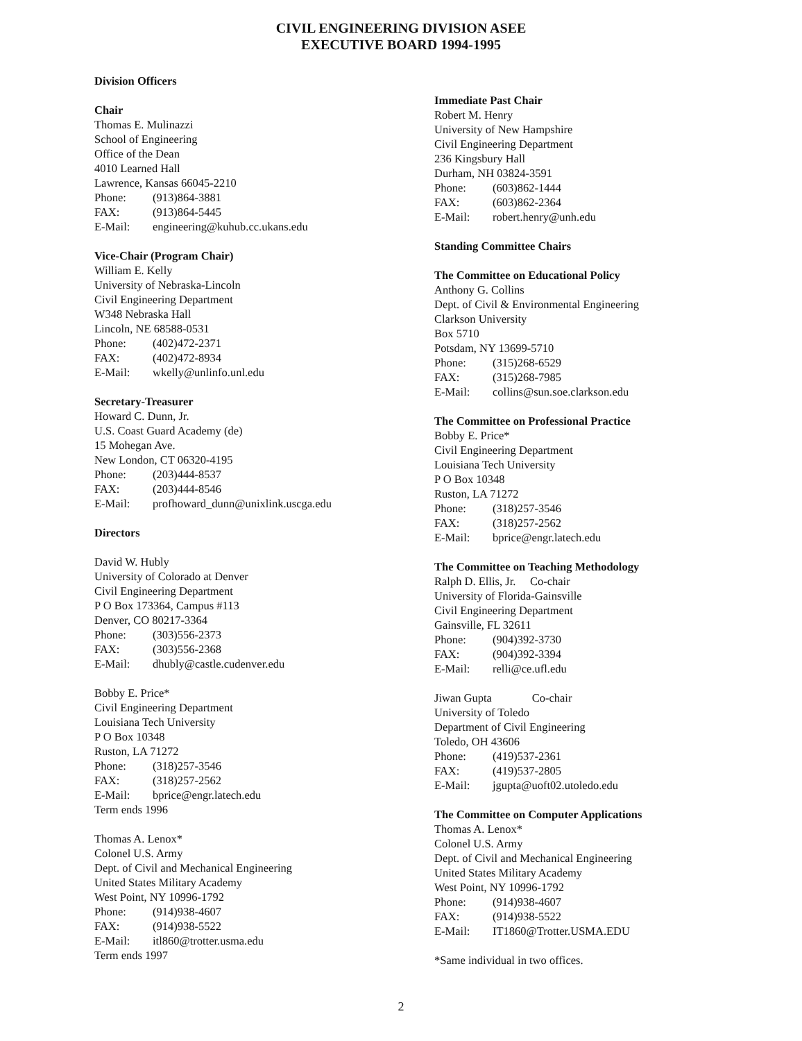CIVIL ENGINEERING DIVISION ASEE
EXECUTIVE BOARD 1994-1995
Division Officers
Chair
Thomas E. Mulinazzi
School of Engineering
Office of the Dean
4010 Learned Hall
Lawrence, Kansas 66045-2210
Phone: (913)864-3881
FAX: (913)864-5445
E-Mail: engineering@kuhub.cc.ukans.edu
Vice-Chair (Program Chair)
William E. Kelly
University of Nebraska-Lincoln
Civil Engineering Department
W348 Nebraska Hall
Lincoln, NE 68588-0531
Phone: (402)472-2371
FAX: (402)472-8934
E-Mail: wkelly@unlinfo.unl.edu
Secretary-Treasurer
Howard C. Dunn, Jr.
U.S. Coast Guard Academy (de)
15 Mohegan Ave.
New London, CT 06320-4195
Phone: (203)444-8537
FAX: (203)444-8546
E-Mail: profhoward_dunn@unixlink.uscga.edu
Directors
David W. Hubly
University of Colorado at Denver
Civil Engineering Department
P O Box 173364, Campus #113
Denver, CO 80217-3364
Phone: (303)556-2373
FAX: (303)556-2368
E-Mail: dhubly@castle.cudenver.edu
Bobby E. Price*
Civil Engineering Department
Louisiana Tech University
P O Box 10348
Ruston, LA 71272
Phone: (318)257-3546
FAX: (318)257-2562
E-Mail: bprice@engr.latech.edu
Term ends 1996
Thomas A. Lenox*
Colonel U.S. Army
Dept. of Civil and Mechanical Engineering
United States Military Academy
West Point, NY 10996-1792
Phone: (914)938-4607
FAX: (914)938-5522
E-Mail: itl860@trotter.usma.edu
Term ends 1997
Immediate Past Chair
Robert M. Henry
University of New Hampshire
Civil Engineering Department
236 Kingsbury Hall
Durham, NH 03824-3591
Phone: (603)862-1444
FAX: (603)862-2364
E-Mail: robert.henry@unh.edu
Standing Committee Chairs
The Committee on Educational Policy
Anthony G. Collins
Dept. of Civil & Environmental Engineering
Clarkson University
Box 5710
Potsdam, NY 13699-5710
Phone: (315)268-6529
FAX: (315)268-7985
E-Mail: collins@sun.soe.clarkson.edu
The Committee on Professional Practice
Bobby E. Price*
Civil Engineering Department
Louisiana Tech University
P O Box 10348
Ruston, LA 71272
Phone: (318)257-3546
FAX: (318)257-2562
E-Mail: bprice@engr.latech.edu
The Committee on Teaching Methodology
Ralph D. Ellis, Jr. Co-chair
University of Florida-Gainsville
Civil Engineering Department
Gainsville, FL 32611
Phone: (904)392-3730
FAX: (904)392-3394
E-Mail: relli@ce.ufl.edu
Jiwan Gupta Co-chair
University of Toledo
Department of Civil Engineering
Toledo, OH 43606
Phone: (419)537-2361
FAX: (419)537-2805
E-Mail: jgupta@uoft02.utoledo.edu
The Committee on Computer Applications
Thomas A. Lenox*
Colonel U.S. Army
Dept. of Civil and Mechanical Engineering
United States Military Academy
West Point, NY 10996-1792
Phone: (914)938-4607
FAX: (914)938-5522
E-Mail: IT1860@Trotter.USMA.EDU
*Same individual in two offices.
2